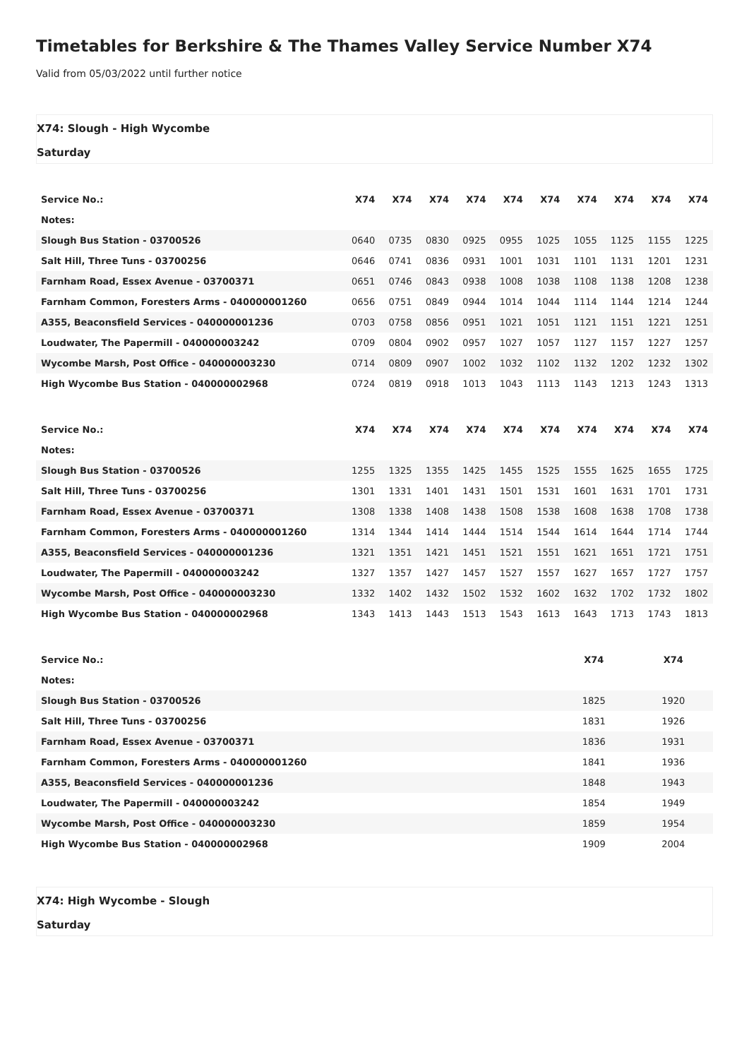Timetables for Berkshire & The Thames Valley Service Number X74
Valid from 05/03/2022 until further notice
X74: Slough - High Wycombe
Saturday
| Service No.: | X74 | X74 | X74 | X74 | X74 | X74 | X74 | X74 | X74 | X74 |
| --- | --- | --- | --- | --- | --- | --- | --- | --- | --- | --- |
| Notes: | | | | | | | | | | |
| Slough Bus Station - 03700526 | 0640 | 0735 | 0830 | 0925 | 0955 | 1025 | 1055 | 1125 | 1155 | 1225 |
| Salt Hill, Three Tuns - 03700256 | 0646 | 0741 | 0836 | 0931 | 1001 | 1031 | 1101 | 1131 | 1201 | 1231 |
| Farnham Road, Essex Avenue - 03700371 | 0651 | 0746 | 0843 | 0938 | 1008 | 1038 | 1108 | 1138 | 1208 | 1238 |
| Farnham Common, Foresters Arms - 040000001260 | 0656 | 0751 | 0849 | 0944 | 1014 | 1044 | 1114 | 1144 | 1214 | 1244 |
| A355, Beaconsfield Services - 040000001236 | 0703 | 0758 | 0856 | 0951 | 1021 | 1051 | 1121 | 1151 | 1221 | 1251 |
| Loudwater, The Papermill - 040000003242 | 0709 | 0804 | 0902 | 0957 | 1027 | 1057 | 1127 | 1157 | 1227 | 1257 |
| Wycombe Marsh, Post Office - 040000003230 | 0714 | 0809 | 0907 | 1002 | 1032 | 1102 | 1132 | 1202 | 1232 | 1302 |
| High Wycombe Bus Station - 040000002968 | 0724 | 0819 | 0918 | 1013 | 1043 | 1113 | 1143 | 1213 | 1243 | 1313 |
| Service No.: | X74 | X74 | X74 | X74 | X74 | X74 | X74 | X74 | X74 | X74 |
| --- | --- | --- | --- | --- | --- | --- | --- | --- | --- | --- |
| Notes: | | | | | | | | | | |
| Slough Bus Station - 03700526 | 1255 | 1325 | 1355 | 1425 | 1455 | 1525 | 1555 | 1625 | 1655 | 1725 |
| Salt Hill, Three Tuns - 03700256 | 1301 | 1331 | 1401 | 1431 | 1501 | 1531 | 1601 | 1631 | 1701 | 1731 |
| Farnham Road, Essex Avenue - 03700371 | 1308 | 1338 | 1408 | 1438 | 1508 | 1538 | 1608 | 1638 | 1708 | 1738 |
| Farnham Common, Foresters Arms - 040000001260 | 1314 | 1344 | 1414 | 1444 | 1514 | 1544 | 1614 | 1644 | 1714 | 1744 |
| A355, Beaconsfield Services - 040000001236 | 1321 | 1351 | 1421 | 1451 | 1521 | 1551 | 1621 | 1651 | 1721 | 1751 |
| Loudwater, The Papermill - 040000003242 | 1327 | 1357 | 1427 | 1457 | 1527 | 1557 | 1627 | 1657 | 1727 | 1757 |
| Wycombe Marsh, Post Office - 040000003230 | 1332 | 1402 | 1432 | 1502 | 1532 | 1602 | 1632 | 1702 | 1732 | 1802 |
| High Wycombe Bus Station - 040000002968 | 1343 | 1413 | 1443 | 1513 | 1543 | 1613 | 1643 | 1713 | 1743 | 1813 |
| Service No.: | X74 | X74 |
| --- | --- | --- |
| Notes: | | |
| Slough Bus Station - 03700526 | 1825 | 1920 |
| Salt Hill, Three Tuns - 03700256 | 1831 | 1926 |
| Farnham Road, Essex Avenue - 03700371 | 1836 | 1931 |
| Farnham Common, Foresters Arms - 040000001260 | 1841 | 1936 |
| A355, Beaconsfield Services - 040000001236 | 1848 | 1943 |
| Loudwater, The Papermill - 040000003242 | 1854 | 1949 |
| Wycombe Marsh, Post Office - 040000003230 | 1859 | 1954 |
| High Wycombe Bus Station - 040000002968 | 1909 | 2004 |
X74: High Wycombe - Slough
Saturday